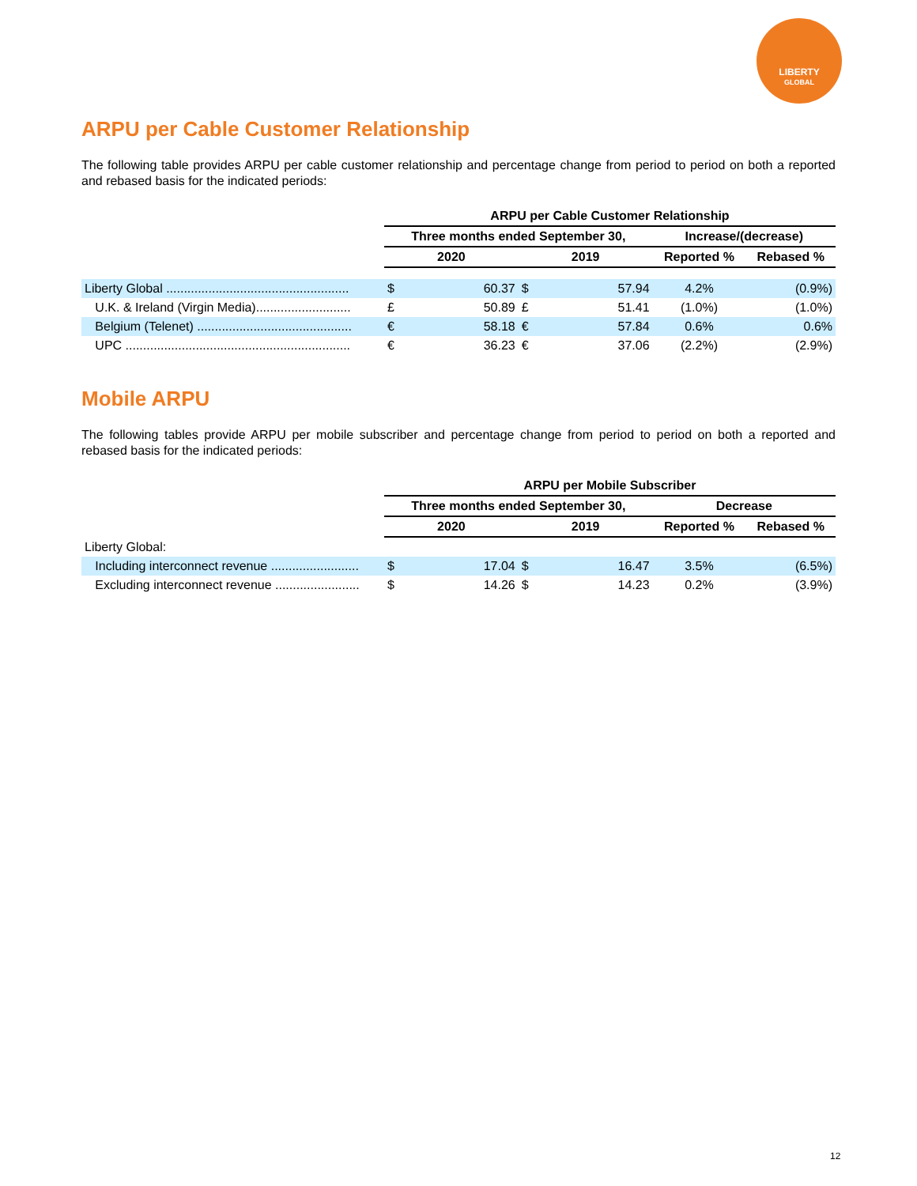LIBERTY
GLOBAL
ARPU per Cable Customer Relationship
The following table provides ARPU per cable customer relationship and percentage change from period to period on both a reported and rebased basis for the indicated periods:
| | ARPU per Cable Customer Relationship | | | | | |
| | Three months ended September 30, | | | | Increase/(decrease) | |
| | 2020 | | 2019 | | Reported % | Rebased % |
| Liberty Global .................................................... | $ | 60.37 | $ | 57.94 | 4.2% | (0.9%) |
| U.K. & Ireland (Virgin Media)........................... | £ | 50.89 | £ | 51.41 | (1.0%) | (1.0%) |
| Belgium (Telenet) ............................................ | € | 58.18 | € | 57.84 | 0.6% | 0.6% |
| UPC ................................................................ | € | 36.23 | € | 37.06 | (2.2%) | (2.9%) |
Mobile ARPU
The following tables provide ARPU per mobile subscriber and percentage change from period to period on both a reported and rebased basis for the indicated periods:
| | ARPU per Mobile Subscriber | | | | | |
| | Three months ended September 30, | | | | Decrease | |
| | 2020 | | 2019 | | Reported % | Rebased % |
| Liberty Global: | | | | | | |
| Including interconnect revenue ......................... | $ | 17.04 | $ | 16.47 | 3.5% | (6.5%) |
| Excluding interconnect revenue ........................ | $ | 14.26 | $ | 14.23 | 0.2% | (3.9%) |
12